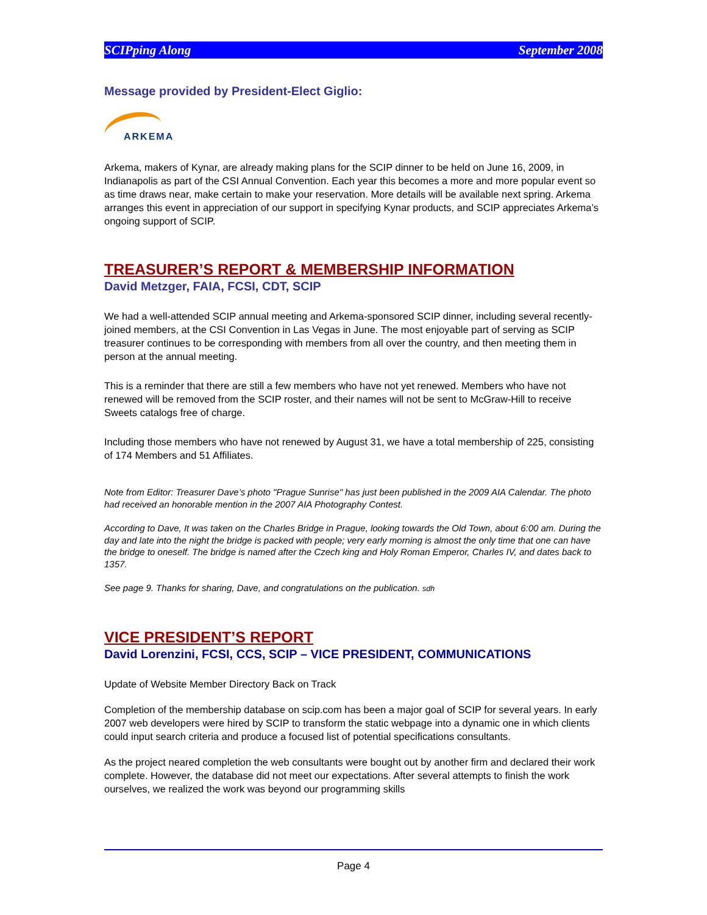SCIPping Along September 2008
Message provided by President-Elect Giglio:
ARKEMA
Arkema, makers of Kynar, are already making plans for the SCIP dinner to be held on June 16, 2009, in Indianapolis as part of the CSI Annual Convention. Each year this becomes a more and more popular event so as time draws near, make certain to make your reservation. More details will be available next spring. Arkema arranges this event in appreciation of our support in specifying Kynar products, and SCIP appreciates Arkema’s ongoing support of SCIP.
TREASURER’S REPORT & MEMBERSHIP INFORMATION
David Metzger, FAIA, FCSI, CDT, SCIP
We had a well-attended SCIP annual meeting and Arkema-sponsored SCIP dinner, including several recently-joined members, at the CSI Convention in Las Vegas in June. The most enjoyable part of serving as SCIP treasurer continues to be corresponding with members from all over the country, and then meeting them in person at the annual meeting.
This is a reminder that there are still a few members who have not yet renewed. Members who have not renewed will be removed from the SCIP roster, and their names will not be sent to McGraw-Hill to receive Sweets catalogs free of charge.
Including those members who have not renewed by August 31, we have a total membership of 225, consisting of 174 Members and 51 Affiliates.
Note from Editor: Treasurer Dave’s photo "Prague Sunrise" has just been published in the 2009 AIA Calendar. The photo had received an honorable mention in the 2007 AIA Photography Contest.
According to Dave, It was taken on the Charles Bridge in Prague, looking towards the Old Town, about 6:00 am. During the day and late into the night the bridge is packed with people; very early morning is almost the only time that one can have the bridge to oneself. The bridge is named after the Czech king and Holy Roman Emperor, Charles IV, and dates back to 1357.
See page 9. Thanks for sharing, Dave, and congratulations on the publication. sdh
VICE PRESIDENT’S REPORT
David Lorenzini, FCSI, CCS, SCIP – VICE PRESIDENT, COMMUNICATIONS
Update of Website Member Directory Back on Track
Completion of the membership database on scip.com has been a major goal of SCIP for several years. In early 2007 web developers were hired by SCIP to transform the static webpage into a dynamic one in which clients could input search criteria and produce a focused list of potential specifications consultants.
As the project neared completion the web consultants were bought out by another firm and declared their work complete. However, the database did not meet our expectations. After several attempts to finish the work ourselves, we realized the work was beyond our programming skills
Page 4